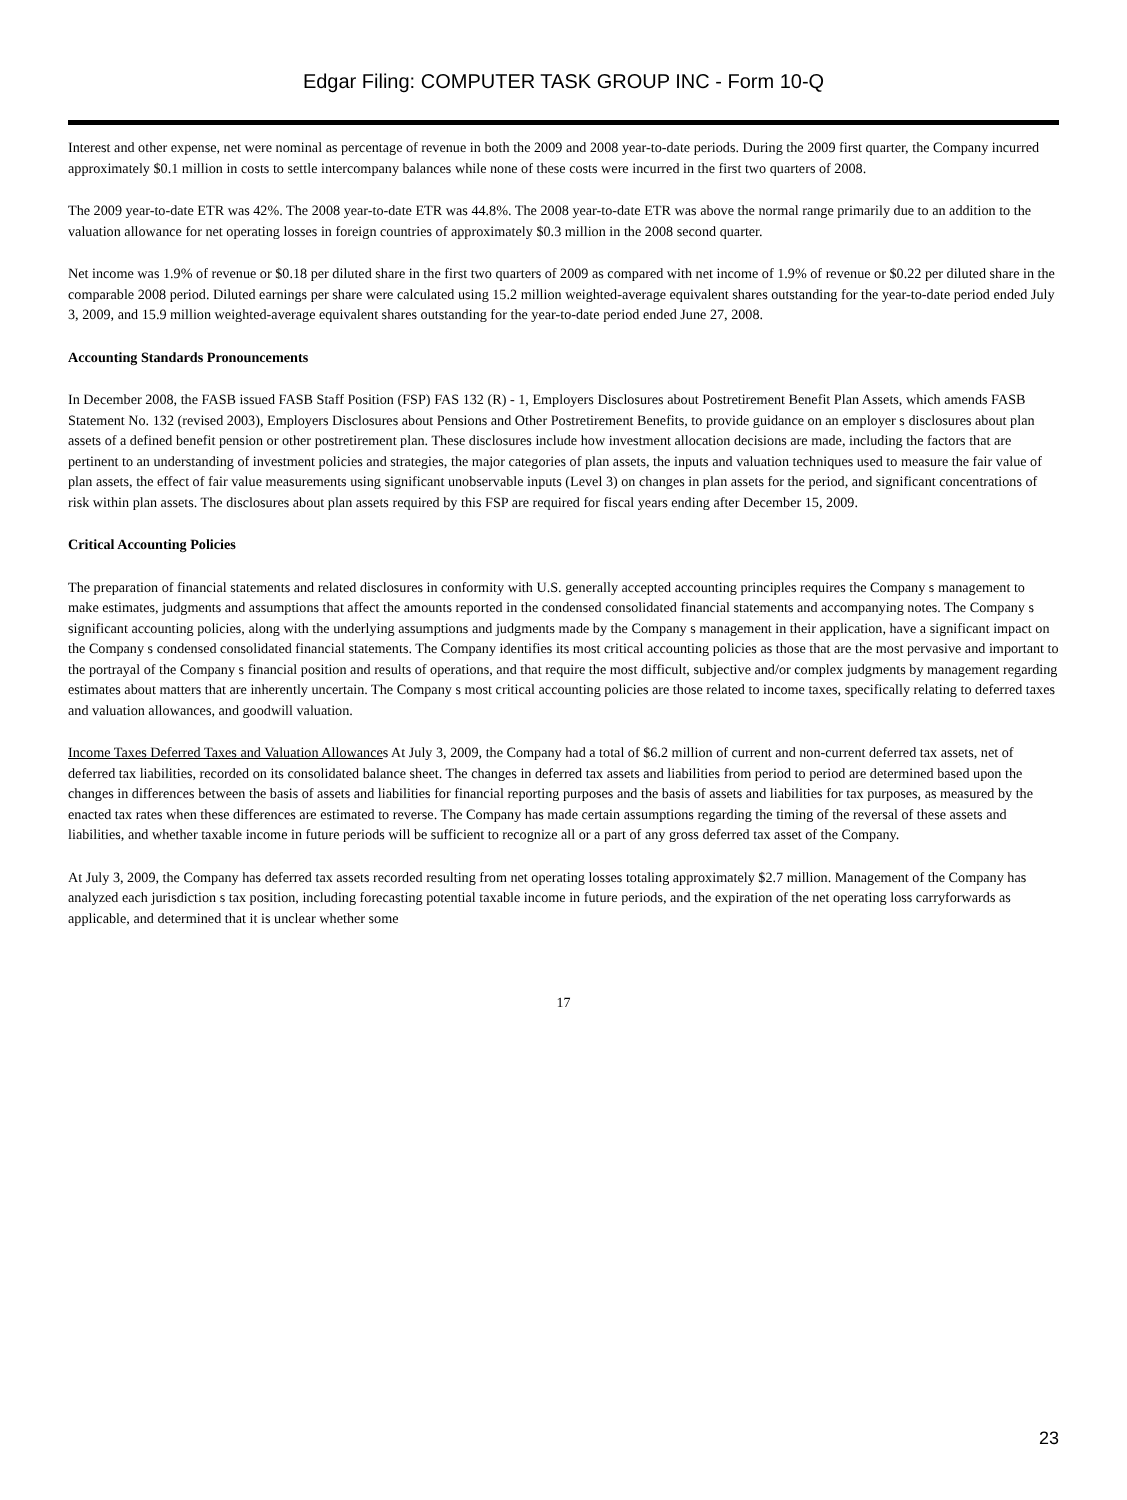Edgar Filing: COMPUTER TASK GROUP INC - Form 10-Q
Interest and other expense, net were nominal as percentage of revenue in both the 2009 and 2008 year-to-date periods. During the 2009 first quarter, the Company incurred approximately $0.1 million in costs to settle intercompany balances while none of these costs were incurred in the first two quarters of 2008.
The 2009 year-to-date ETR was 42%. The 2008 year-to-date ETR was 44.8%. The 2008 year-to-date ETR was above the normal range primarily due to an addition to the valuation allowance for net operating losses in foreign countries of approximately $0.3 million in the 2008 second quarter.
Net income was 1.9% of revenue or $0.18 per diluted share in the first two quarters of 2009 as compared with net income of 1.9% of revenue or $0.22 per diluted share in the comparable 2008 period. Diluted earnings per share were calculated using 15.2 million weighted-average equivalent shares outstanding for the year-to-date period ended July 3, 2009, and 15.9 million weighted-average equivalent shares outstanding for the year-to-date period ended June 27, 2008.
Accounting Standards Pronouncements
In December 2008, the FASB issued FASB Staff Position (FSP) FAS 132 (R) - 1, Employers Disclosures about Postretirement Benefit Plan Assets, which amends FASB Statement No. 132 (revised 2003), Employers Disclosures about Pensions and Other Postretirement Benefits, to provide guidance on an employer s disclosures about plan assets of a defined benefit pension or other postretirement plan. These disclosures include how investment allocation decisions are made, including the factors that are pertinent to an understanding of investment policies and strategies, the major categories of plan assets, the inputs and valuation techniques used to measure the fair value of plan assets, the effect of fair value measurements using significant unobservable inputs (Level 3) on changes in plan assets for the period, and significant concentrations of risk within plan assets. The disclosures about plan assets required by this FSP are required for fiscal years ending after December 15, 2009.
Critical Accounting Policies
The preparation of financial statements and related disclosures in conformity with U.S. generally accepted accounting principles requires the Company s management to make estimates, judgments and assumptions that affect the amounts reported in the condensed consolidated financial statements and accompanying notes. The Company s significant accounting policies, along with the underlying assumptions and judgments made by the Company s management in their application, have a significant impact on the Company s condensed consolidated financial statements. The Company identifies its most critical accounting policies as those that are the most pervasive and important to the portrayal of the Company s financial position and results of operations, and that require the most difficult, subjective and/or complex judgments by management regarding estimates about matters that are inherently uncertain. The Company s most critical accounting policies are those related to income taxes, specifically relating to deferred taxes and valuation allowances, and goodwill valuation.
Income Taxes Deferred Taxes and Valuation Allowances At July 3, 2009, the Company had a total of $6.2 million of current and non-current deferred tax assets, net of deferred tax liabilities, recorded on its consolidated balance sheet. The changes in deferred tax assets and liabilities from period to period are determined based upon the changes in differences between the basis of assets and liabilities for financial reporting purposes and the basis of assets and liabilities for tax purposes, as measured by the enacted tax rates when these differences are estimated to reverse. The Company has made certain assumptions regarding the timing of the reversal of these assets and liabilities, and whether taxable income in future periods will be sufficient to recognize all or a part of any gross deferred tax asset of the Company.
At July 3, 2009, the Company has deferred tax assets recorded resulting from net operating losses totaling approximately $2.7 million. Management of the Company has analyzed each jurisdiction s tax position, including forecasting potential taxable income in future periods, and the expiration of the net operating loss carryforwards as applicable, and determined that it is unclear whether some
17
23